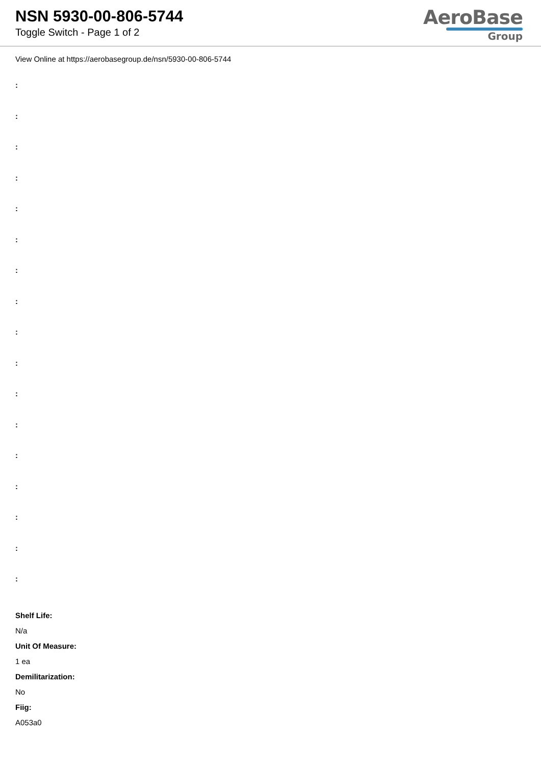NSN 5930-00-806-5744
Toggle Switch - Page 1 of 2
AeroBase
Group
View Online at https://aerobasegroup.de/nsn/5930-00-806-5744
:
:
:
:
:
:
:
:
:
:
:
:
:
:
:
:
:
Shelf Life:
N/a
Unit Of Measure:
1 ea
Demilitarization:
No
Fiig:
A053a0